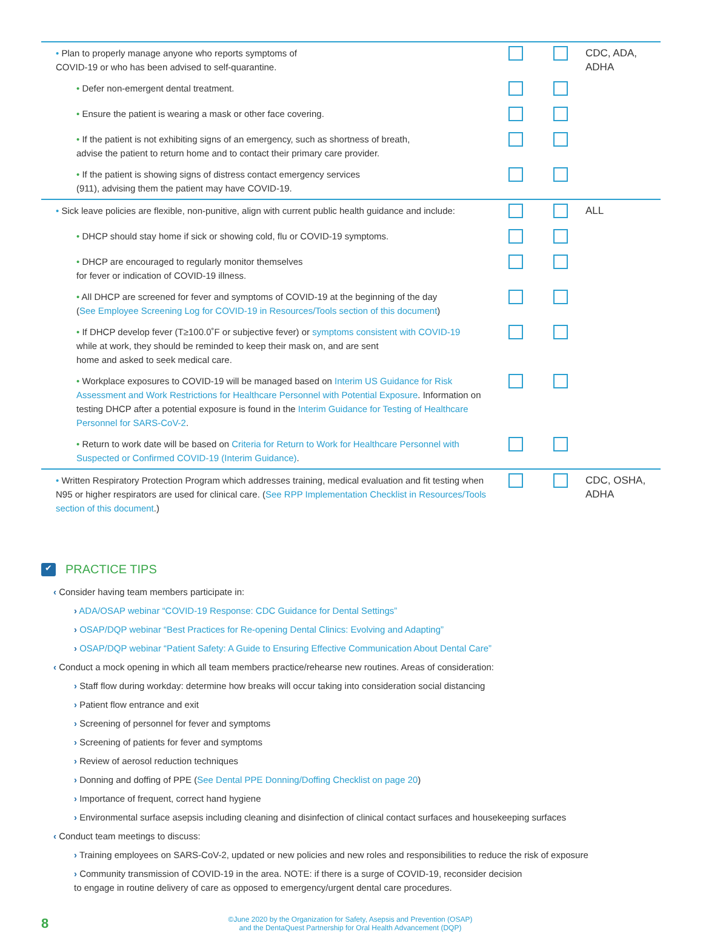| • Plan to properly manage anyone who reports symptoms of COVID-19 or who has been advised to self-quarantine. | | | CDC, ADA, ADHA |
| • Defer non-emergent dental treatment. | | | |
| • Ensure the patient is wearing a mask or other face covering. | | | |
| • If the patient is not exhibiting signs of an emergency, such as shortness of breath, advise the patient to return home and to contact their primary care provider. | | | |
| • If the patient is showing signs of distress contact emergency services (911), advising them the patient may have COVID-19. | | | |
| • Sick leave policies are flexible, non-punitive, align with current public health guidance and include: | | | ALL |
| • DHCP should stay home if sick or showing cold, flu or COVID-19 symptoms. | | | |
| • DHCP are encouraged to regularly monitor themselves for fever or indication of COVID-19 illness. | | | |
| • All DHCP are screened for fever and symptoms of COVID-19 at the beginning of the day ( See Employee Screening Log for COVID-19 in Resources/Tools section of this document ) | | | |
| • If DHCP develop fever (T≥100.0˚F or subjective fever) or symptoms consistent with COVID-19 while at work, they should be reminded to keep their mask on, and are sent home and asked to seek medical care. | | | |
| • Workplace exposures to COVID-19 will be managed based on Interim US Guidance for Risk Assessment and Work Restrictions for Healthcare Personnel with Potential Exposure . Information on testing DHCP after a potential exposure is found in the Interim Guidance for Testing of Healthcare Personnel for SARS-CoV-2 . | | | |
| • Return to work date will be based on Criteria for Return to Work for Healthcare Personnel with Suspected or Confirmed COVID-19 (Interim Guidance) . | | | |
| • Written Respiratory Protection Program which addresses training, medical evaluation and fit testing when N95 or higher respirators are used for clinical care. ( See RPP Implementation Checklist in Resources/Tools section of this document .) | | | CDC, OSHA, ADHA |
✔ PRACTICE TIPS
‹ Consider having team members participate in:
› ADA/OSAP webinar “COVID-19 Response: CDC Guidance for Dental Settings”
› OSAP/DQP webinar “Best Practices for Re-opening Dental Clinics: Evolving and Adapting”
› OSAP/DQP webinar “Patient Safety: A Guide to Ensuring Effective Communication About Dental Care”
‹ Conduct a mock opening in which all team members practice/rehearse new routines. Areas of consideration:
› Staff flow during workday: determine how breaks will occur taking into consideration social distancing
› Patient flow entrance and exit
› Screening of personnel for fever and symptoms
› Screening of patients for fever and symptoms
› Review of aerosol reduction techniques
› Donning and doffing of PPE (See Dental PPE Donning/Doffing Checklist on page 20)
› Importance of frequent, correct hand hygiene
› Environmental surface asepsis including cleaning and disinfection of clinical contact surfaces and housekeeping surfaces
‹ Conduct team meetings to discuss:
› Training employees on SARS-CoV-2, updated or new policies and new roles and responsibilities to reduce the risk of exposure
› Community transmission of COVID-19 in the area. NOTE: if there is a surge of COVID-19, reconsider decision
to engage in routine delivery of care as opposed to emergency/urgent dental care procedures.
8
©June 2020 by the Organization for Safety, Asepsis and Prevention (OSAP)
and the DentaQuest Partnership for Oral Health Advancement (DQP)